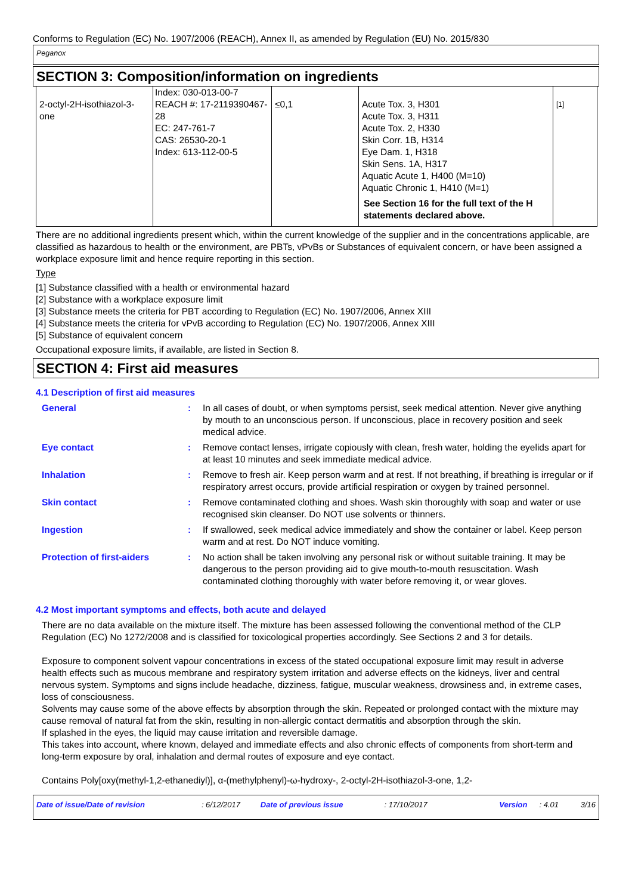Conforms to Regulation (EC) No. 1907/2006 (REACH), Annex II, as amended by Regulation (EU) No. 2015/830
Peganox
SECTION 3: Composition/information on ingredients
| 2-octyl-2H-isothiazol-3-one | Index: 030-013-00-7 REACH #: 17-2119390467-28 EC: 247-761-7 CAS: 26530-20-1 Index: 613-112-00-5 | ≤0,1 | Acute Tox. 3, H301 Acute Tox. 3, H311 Acute Tox. 2, H330 Skin Corr. 1B, H314 Eye Dam. 1, H318 Skin Sens. 1A, H317 Aquatic Acute 1, H400 (M=10) Aquatic Chronic 1, H410 (M=1) See Section 16 for the full text of the H statements declared above. | [1] |
There are no additional ingredients present which, within the current knowledge of the supplier and in the concentrations applicable, are classified as hazardous to health or the environment, are PBTs, vPvBs or Substances of equivalent concern, or have been assigned a workplace exposure limit and hence require reporting in this section.
Type
[1] Substance classified with a health or environmental hazard
[2] Substance with a workplace exposure limit
[3] Substance meets the criteria for PBT according to Regulation (EC) No. 1907/2006, Annex XIII
[4] Substance meets the criteria for vPvB according to Regulation (EC) No. 1907/2006, Annex XIII
[5] Substance of equivalent concern
Occupational exposure limits, if available, are listed in Section 8.
SECTION 4: First aid measures
4.1 Description of first aid measures
General : In all cases of doubt, or when symptoms persist, seek medical attention. Never give anything by mouth to an unconscious person. If unconscious, place in recovery position and seek medical advice.
Eye contact : Remove contact lenses, irrigate copiously with clean, fresh water, holding the eyelids apart for at least 10 minutes and seek immediate medical advice.
Inhalation : Remove to fresh air. Keep person warm and at rest. If not breathing, if breathing is irregular or if respiratory arrest occurs, provide artificial respiration or oxygen by trained personnel.
Skin contact : Remove contaminated clothing and shoes. Wash skin thoroughly with soap and water or use recognised skin cleanser. Do NOT use solvents or thinners.
Ingestion : If swallowed, seek medical advice immediately and show the container or label. Keep person warm and at rest. Do NOT induce vomiting.
Protection of first-aiders : No action shall be taken involving any personal risk or without suitable training. It may be dangerous to the person providing aid to give mouth-to-mouth resuscitation. Wash contaminated clothing thoroughly with water before removing it, or wear gloves.
4.2 Most important symptoms and effects, both acute and delayed
There are no data available on the mixture itself. The mixture has been assessed following the conventional method of the CLP Regulation (EC) No 1272/2008 and is classified for toxicological properties accordingly. See Sections 2 and 3 for details.
Exposure to component solvent vapour concentrations in excess of the stated occupational exposure limit may result in adverse health effects such as mucous membrane and respiratory system irritation and adverse effects on the kidneys, liver and central nervous system. Symptoms and signs include headache, dizziness, fatigue, muscular weakness, drowsiness and, in extreme cases, loss of consciousness.
Solvents may cause some of the above effects by absorption through the skin. Repeated or prolonged contact with the mixture may cause removal of natural fat from the skin, resulting in non-allergic contact dermatitis and absorption through the skin.
If splashed in the eyes, the liquid may cause irritation and reversible damage.
This takes into account, where known, delayed and immediate effects and also chronic effects of components from short-term and long-term exposure by oral, inhalation and dermal routes of exposure and eye contact.
Contains Poly[oxy(methyl-1,2-ethanediyl)], α-(methylphenyl)-ω-hydroxy-, 2-octyl-2H-isothiazol-3-one, 1,2-
Date of issue/Date of revision: 6/12/2017 Date of previous issue: 17/10/2017 Version: 4.01 3/16